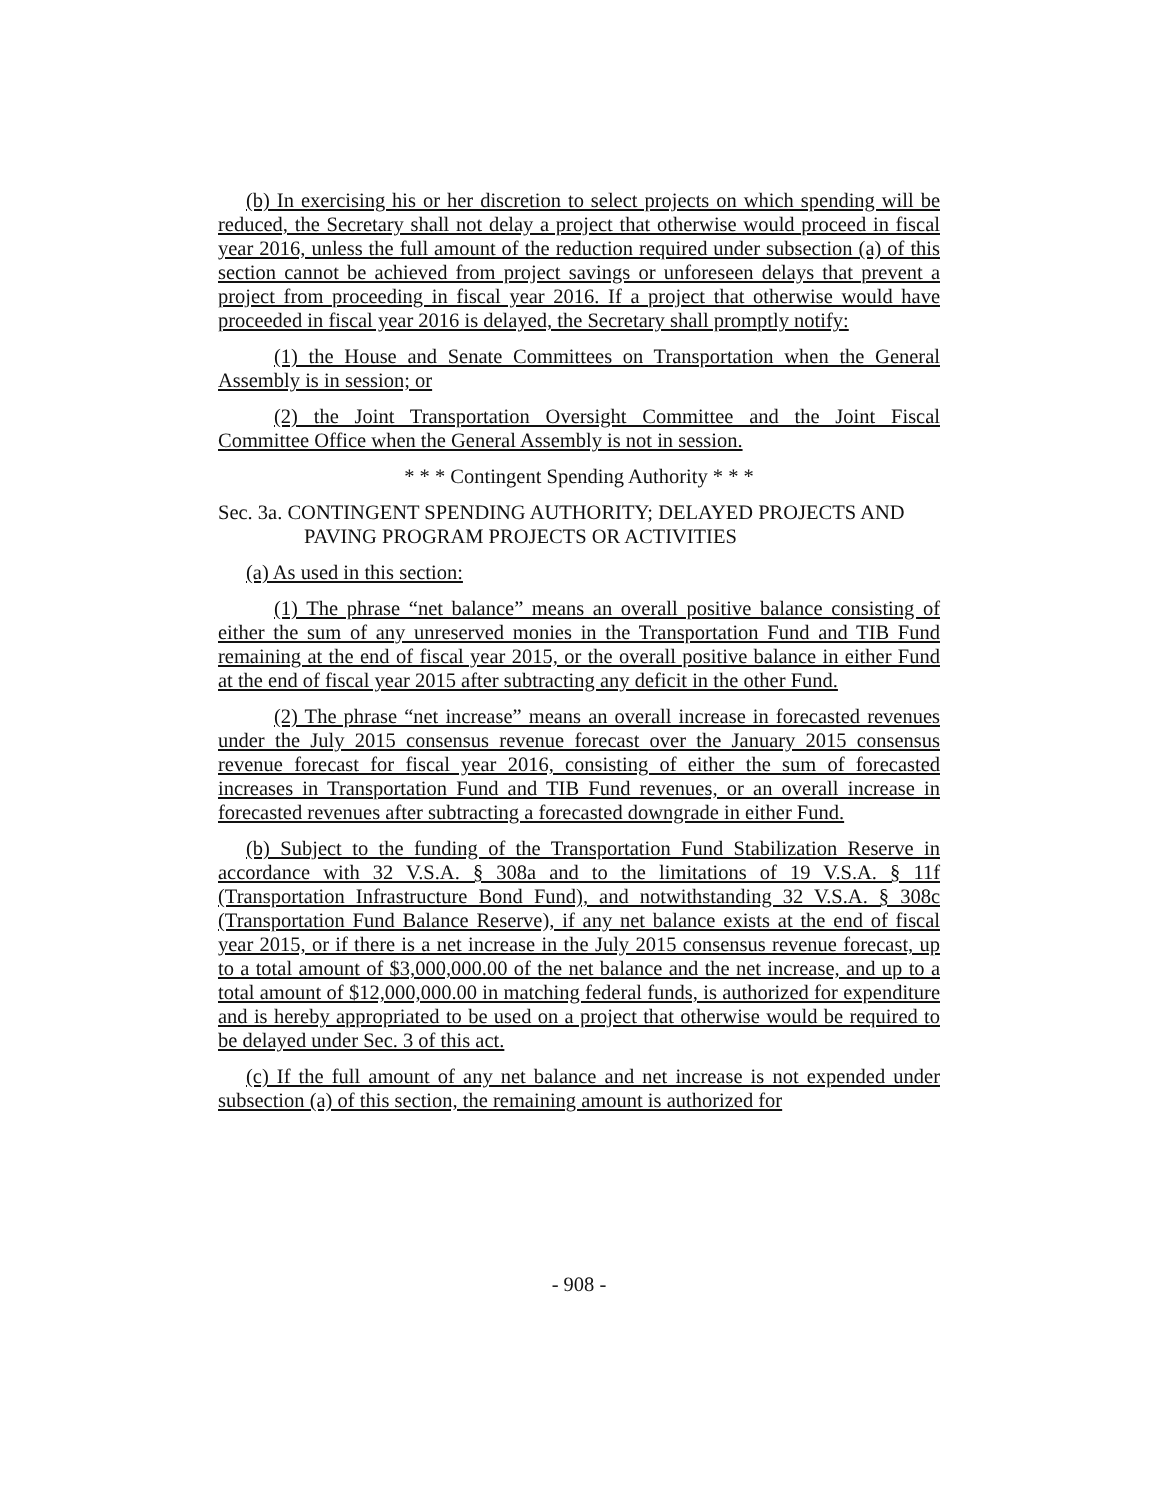(b) In exercising his or her discretion to select projects on which spending will be reduced, the Secretary shall not delay a project that otherwise would proceed in fiscal year 2016, unless the full amount of the reduction required under subsection (a) of this section cannot be achieved from project savings or unforeseen delays that prevent a project from proceeding in fiscal year 2016. If a project that otherwise would have proceeded in fiscal year 2016 is delayed, the Secretary shall promptly notify:
(1) the House and Senate Committees on Transportation when the General Assembly is in session; or
(2) the Joint Transportation Oversight Committee and the Joint Fiscal Committee Office when the General Assembly is not in session.
* * * Contingent Spending Authority * * *
Sec. 3a. CONTINGENT SPENDING AUTHORITY; DELAYED PROJECTS AND PAVING PROGRAM PROJECTS OR ACTIVITIES
(a) As used in this section:
(1) The phrase “net balance” means an overall positive balance consisting of either the sum of any unreserved monies in the Transportation Fund and TIB Fund remaining at the end of fiscal year 2015, or the overall positive balance in either Fund at the end of fiscal year 2015 after subtracting any deficit in the other Fund.
(2) The phrase “net increase” means an overall increase in forecasted revenues under the July 2015 consensus revenue forecast over the January 2015 consensus revenue forecast for fiscal year 2016, consisting of either the sum of forecasted increases in Transportation Fund and TIB Fund revenues, or an overall increase in forecasted revenues after subtracting a forecasted downgrade in either Fund.
(b) Subject to the funding of the Transportation Fund Stabilization Reserve in accordance with 32 V.S.A. § 308a and to the limitations of 19 V.S.A. § 11f (Transportation Infrastructure Bond Fund), and notwithstanding 32 V.S.A. § 308c (Transportation Fund Balance Reserve), if any net balance exists at the end of fiscal year 2015, or if there is a net increase in the July 2015 consensus revenue forecast, up to a total amount of $3,000,000.00 of the net balance and the net increase, and up to a total amount of $12,000,000.00 in matching federal funds, is authorized for expenditure and is hereby appropriated to be used on a project that otherwise would be required to be delayed under Sec. 3 of this act.
(c) If the full amount of any net balance and net increase is not expended under subsection (a) of this section, the remaining amount is authorized for
- 908 -